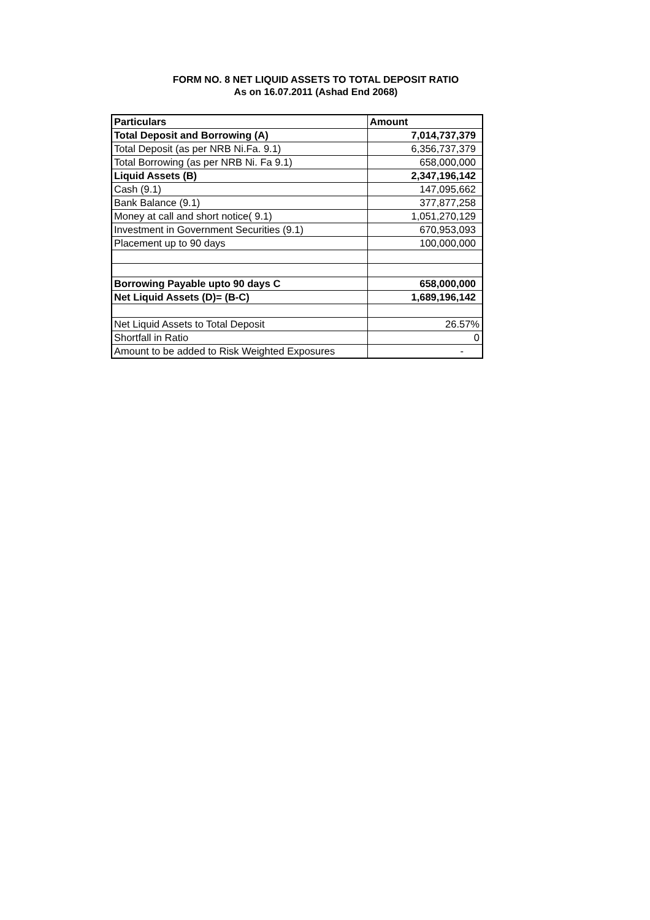FORM NO. 8 NET LIQUID ASSETS TO TOTAL DEPOSIT RATIO
As on 16.07.2011 (Ashad End 2068)
| Particulars | Amount |
| --- | --- |
| Total Deposit and Borrowing (A) | 7,014,737,379 |
| Total Deposit (as per NRB Ni.Fa. 9.1) | 6,356,737,379 |
| Total Borrowing (as per NRB Ni. Fa 9.1) | 658,000,000 |
| Liquid Assets (B) | 2,347,196,142 |
| Cash (9.1) | 147,095,662 |
| Bank Balance (9.1) | 377,877,258 |
| Money at call and short notice( 9.1) | 1,051,270,129 |
| Investment in Government Securities (9.1) | 670,953,093 |
| Placement up to 90 days | 100,000,000 |
| Borrowing Payable upto 90 days C | 658,000,000 |
| Net Liquid Assets (D)= (B-C) | 1,689,196,142 |
| Net Liquid Assets to Total Deposit | 26.57% |
| Shortfall in Ratio | 0 |
| Amount to be added to Risk Weighted Exposures | - |